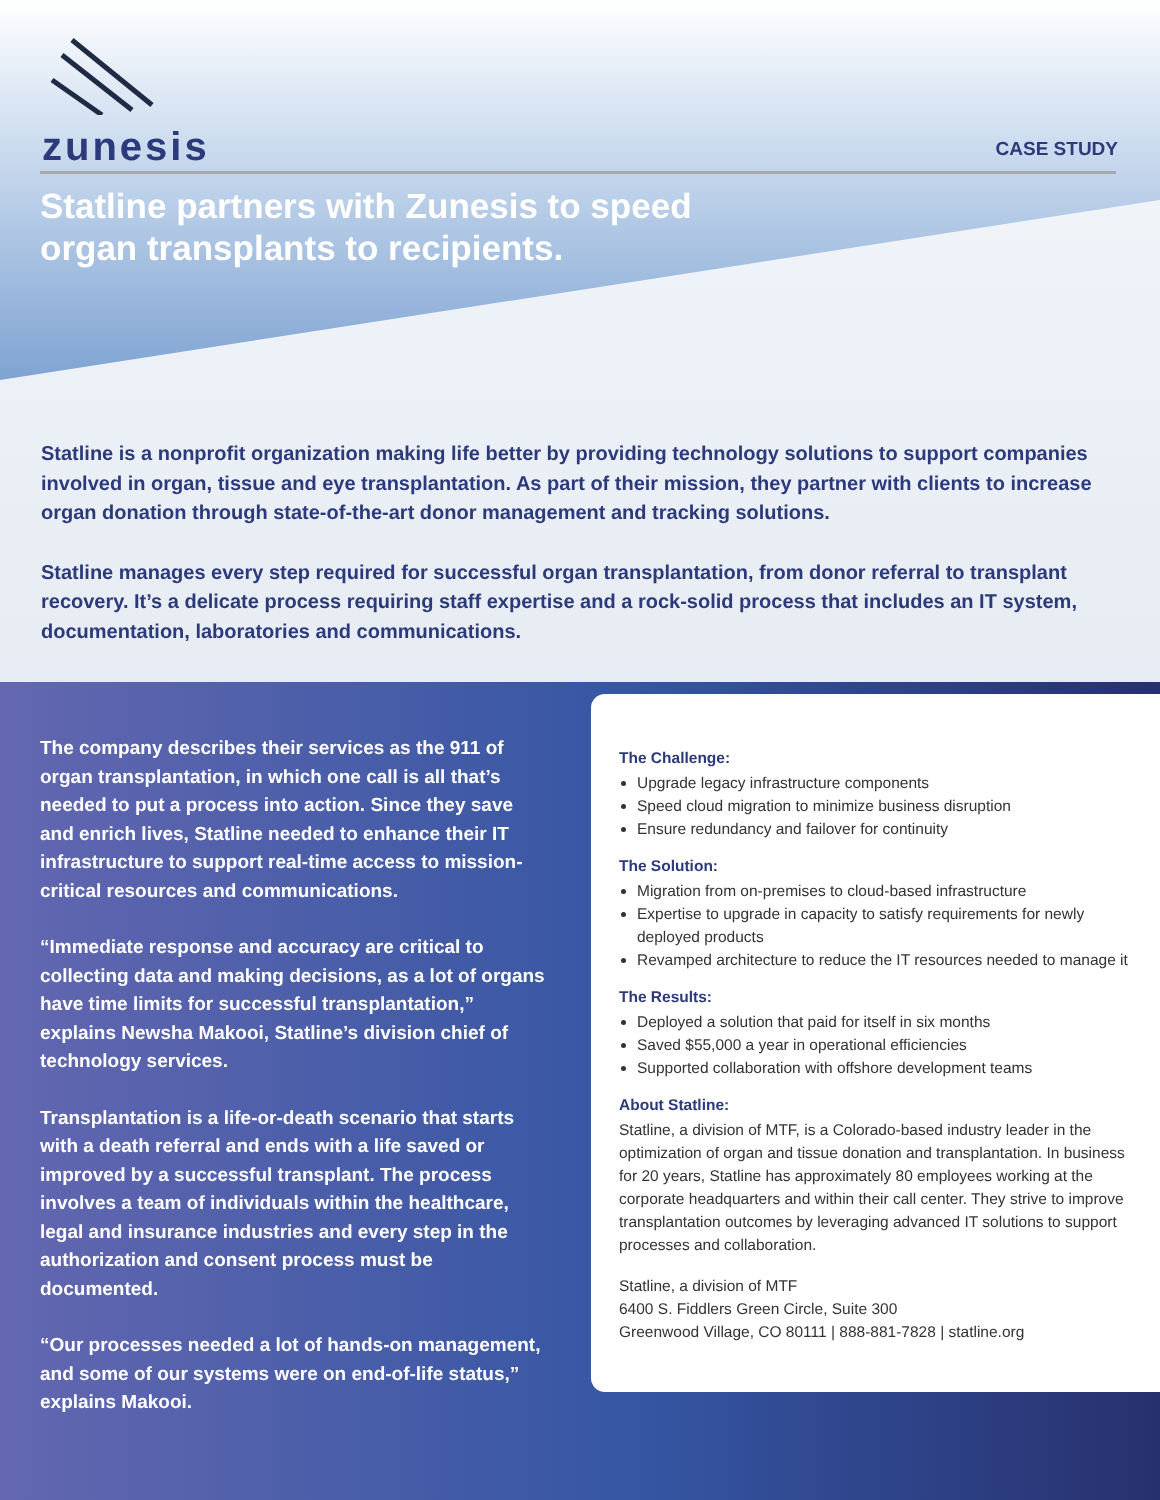zunesis
CASE STUDY
Statline partners with Zunesis to speed
organ transplants to recipients.
Statline is a nonprofit organization making life better by providing technology solutions to support companies involved in organ, tissue and eye transplantation. As part of their mission, they partner with clients to increase organ donation through state-of-the-art donor management and tracking solutions.
Statline manages every step required for successful organ transplantation, from donor referral to transplant recovery. It’s a delicate process requiring staff expertise and a rock-solid process that includes an IT system, documentation, laboratories and communications.
The company describes their services as the 911 of organ transplantation, in which one call is all that’s needed to put a process into action. Since they save and enrich lives, Statline needed to enhance their IT infrastructure to support real-time access to mission-critical resources and communications.
“Immediate response and accuracy are critical to collecting data and making decisions, as a lot of organs have time limits for successful transplantation,” explains Newsha Makooi, Statline’s division chief of technology services.
Transplantation is a life-or-death scenario that starts with a death referral and ends with a life saved or improved by a successful transplant. The process involves a team of individuals within the healthcare, legal and insurance industries and every step in the authorization and consent process must be documented.
“Our processes needed a lot of hands-on management, and some of our systems were on end-of-life status,” explains Makooi.
The Challenge:
Upgrade legacy infrastructure components
Speed cloud migration to minimize business disruption
Ensure redundancy and failover for continuity
The Solution:
Migration from on-premises to cloud-based infrastructure
Expertise to upgrade in capacity to satisfy requirements for newly deployed products
Revamped architecture to reduce the IT resources needed to manage it
The Results:
Deployed a solution that paid for itself in six months
Saved $55,000 a year in operational efficiencies
Supported collaboration with offshore development teams
About Statline:
Statline, a division of MTF, is a Colorado-based industry leader in the optimization of organ and tissue donation and transplantation. In business for 20 years, Statline has approximately 80 employees working at the corporate headquarters and within their call center. They strive to improve transplantation outcomes by leveraging advanced IT solutions to support processes and collaboration.
Statline, a division of MTF
6400 S. Fiddlers Green Circle, Suite 300
Greenwood Village, CO 80111 | 888-881-7828 | statline.org